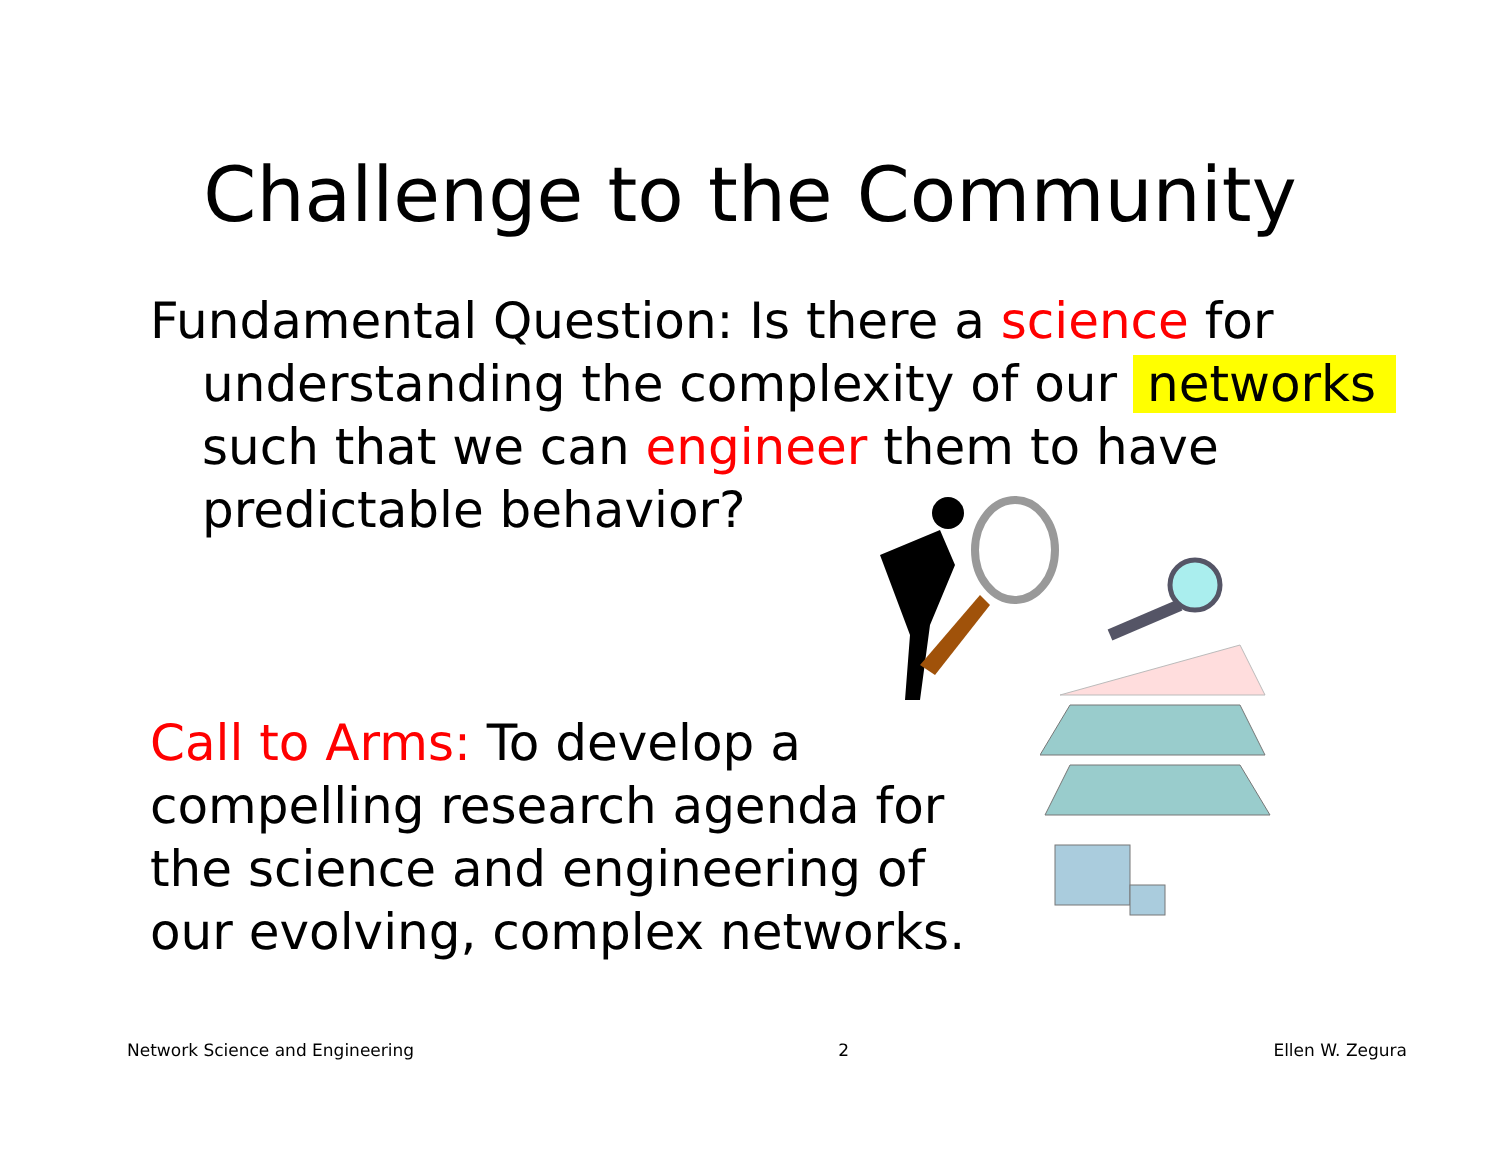Challenge to the Community
Fundamental Question: Is there a science for understanding the complexity of our networks such that we can engineer them to have predictable behavior?
Call to Arms: To develop a compelling research agenda for the science and engineering of our evolving, complex networks.
Network Science and Engineering 2 Ellen W. Zegura